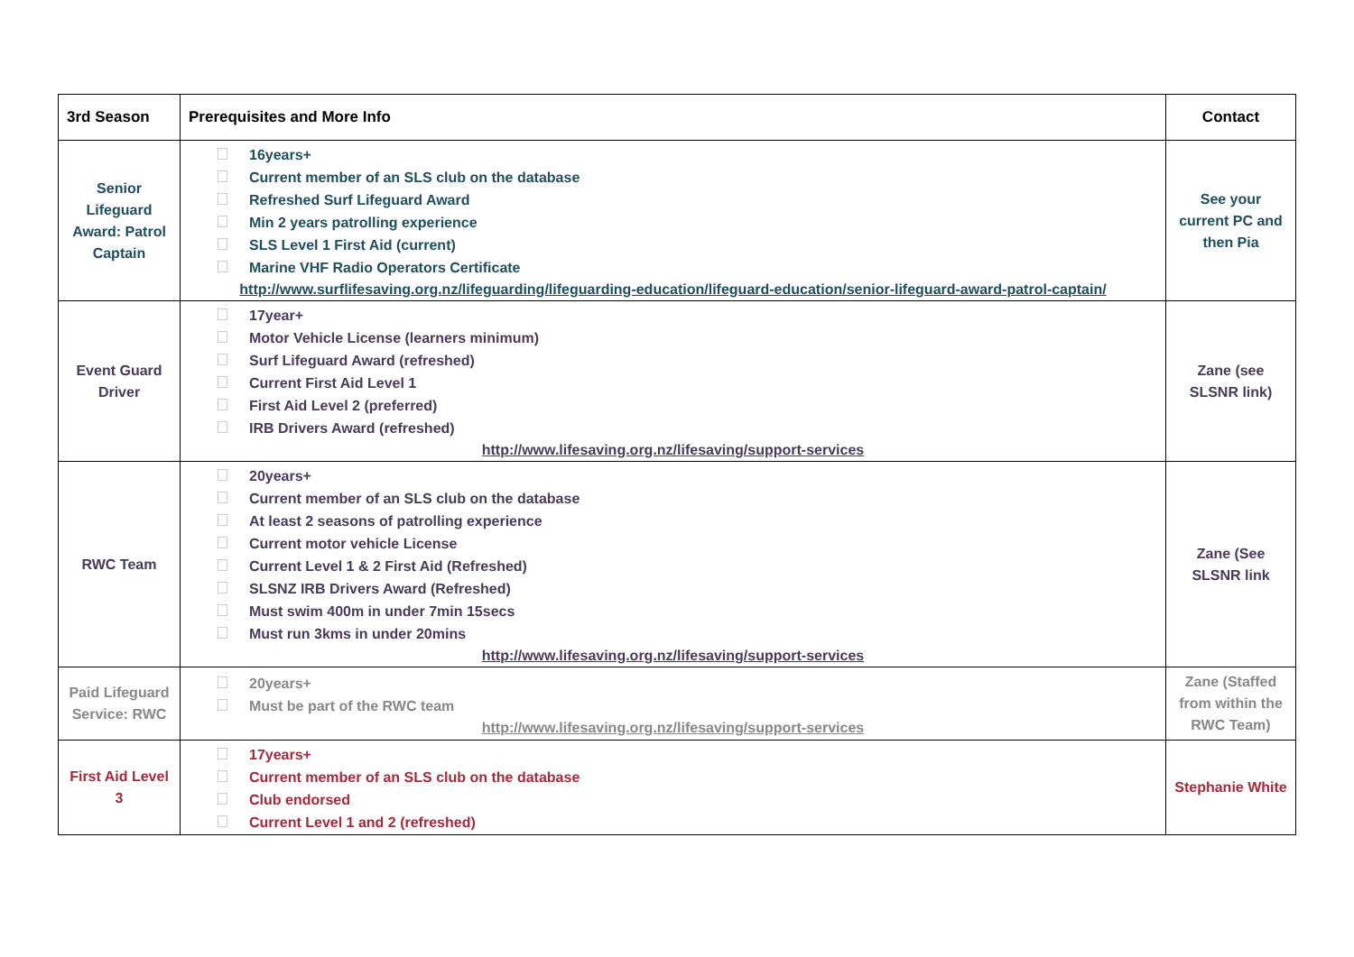| 3rd Season | Prerequisites and More Info | Contact |
| --- | --- | --- |
| Senior Lifeguard Award: Patrol Captain | 16years+ Current member of an SLS club on the database Refreshed Surf Lifeguard Award Min 2 years patrolling experience SLS Level 1 First Aid (current) Marine VHF Radio Operators Certificate http://www.surflifesaving.org.nz/lifeguarding/lifeguarding-education/lifeguard-education/senior-lifeguard-award-patrol-captain/ | See your current PC and then Pia |
| Event Guard Driver | 17year+ Motor Vehicle License (learners minimum) Surf Lifeguard Award (refreshed) Current First Aid Level 1 First Aid Level 2 (preferred) IRB Drivers Award (refreshed) http://www.lifesaving.org.nz/lifesaving/support-services | Zane (see SLSNR link) |
| RWC Team | 20years+ Current member of an SLS club on the database At least 2 seasons of patrolling experience Current motor vehicle License Current Level 1 & 2 First Aid (Refreshed) SLSNZ IRB Drivers Award (Refreshed) Must swim 400m in under 7min 15secs Must run 3kms in under 20mins http://www.lifesaving.org.nz/lifesaving/support-services | Zane (See SLSNR link |
| Paid Lifeguard Service: RWC | 20years+ Must be part of the RWC team http://www.lifesaving.org.nz/lifesaving/support-services | Zane (Staffed from within the RWC Team) |
| First Aid Level 3 | 17years+ Current member of an SLS club on the database Club endorsed Current Level 1 and 2 (refreshed) | Stephanie White |